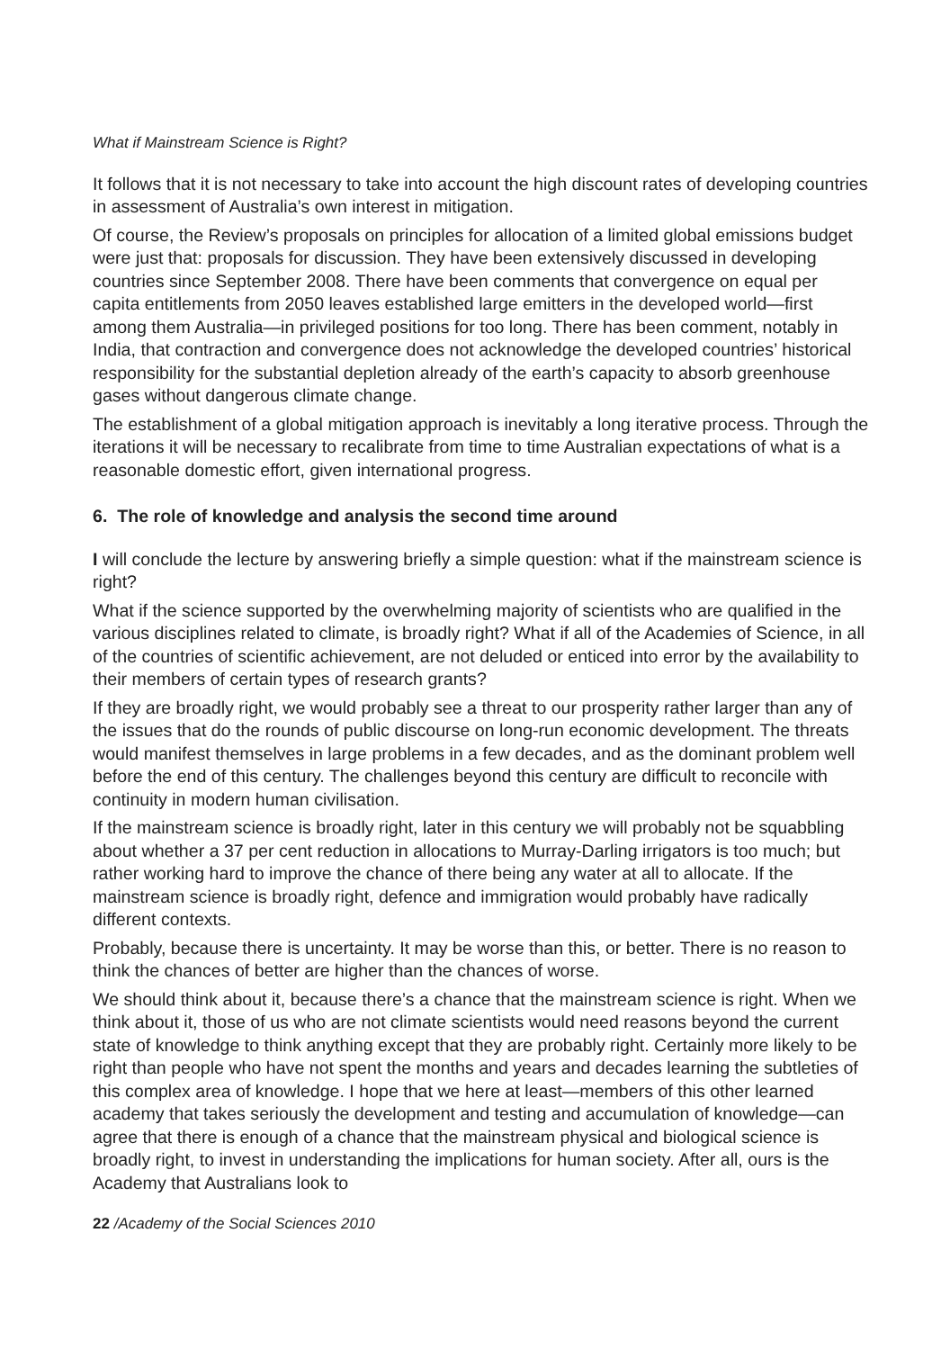What if Mainstream Science is Right?
It follows that it is not necessary to take into account the high discount rates of developing countries in assessment of Australia’s own interest in mitigation.
Of course, the Review’s proposals on principles for allocation of a limited global emissions budget were just that: proposals for discussion. They have been extensively discussed in developing countries since September 2008. There have been comments that convergence on equal per capita entitlements from 2050 leaves established large emitters in the developed world—first among them Australia—in privileged positions for too long. There has been comment, notably in India, that contraction and convergence does not acknowledge the developed countries’ historical responsibility for the substantial depletion already of the earth’s capacity to absorb greenhouse gases without dangerous climate change.
The establishment of a global mitigation approach is inevitably a long iterative process. Through the iterations it will be necessary to recalibrate from time to time Australian expectations of what is a reasonable domestic effort, given international progress.
6. The role of knowledge and analysis the second time around
I will conclude the lecture by answering briefly a simple question: what if the mainstream science is right?
What if the science supported by the overwhelming majority of scientists who are qualified in the various disciplines related to climate, is broadly right? What if all of the Academies of Science, in all of the countries of scientific achievement, are not deluded or enticed into error by the availability to their members of certain types of research grants?
If they are broadly right, we would probably see a threat to our prosperity rather larger than any of the issues that do the rounds of public discourse on long-run economic development. The threats would manifest themselves in large problems in a few decades, and as the dominant problem well before the end of this century. The challenges beyond this century are difficult to reconcile with continuity in modern human civilisation.
If the mainstream science is broadly right, later in this century we will probably not be squabbling about whether a 37 per cent reduction in allocations to Murray-Darling irrigators is too much; but rather working hard to improve the chance of there being any water at all to allocate. If the mainstream science is broadly right, defence and immigration would probably have radically different contexts.
Probably, because there is uncertainty. It may be worse than this, or better. There is no reason to think the chances of better are higher than the chances of worse.
We should think about it, because there’s a chance that the mainstream science is right. When we think about it, those of us who are not climate scientists would need reasons beyond the current state of knowledge to think anything except that they are probably right. Certainly more likely to be right than people who have not spent the months and years and decades learning the subtleties of this complex area of knowledge. I hope that we here at least—members of this other learned academy that takes seriously the development and testing and accumulation of knowledge—can agree that there is enough of a chance that the mainstream physical and biological science is broadly right, to invest in understanding the implications for human society. After all, ours is the Academy that Australians look to
22 /Academy of the Social Sciences 2010